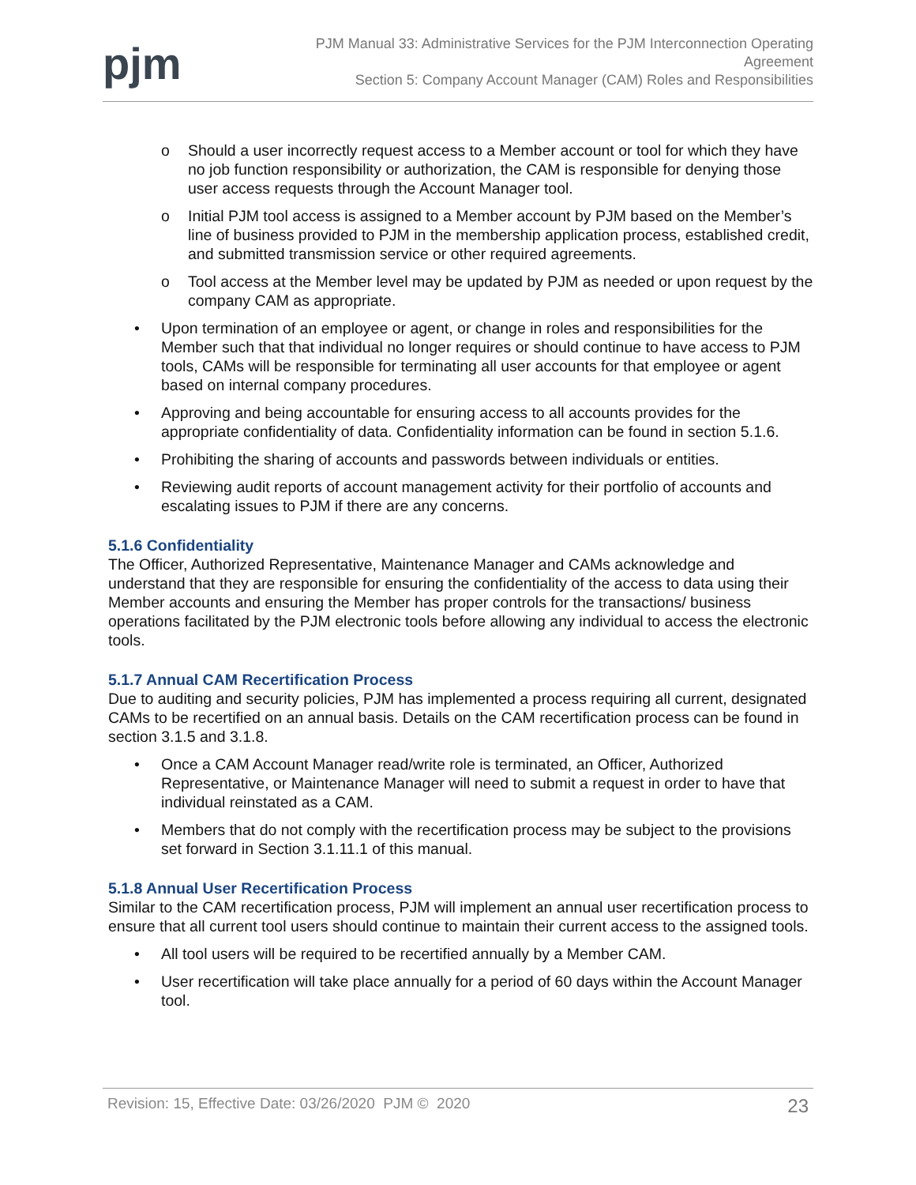pjm
PJM Manual 33: Administrative Services for the PJM Interconnection Operating
Agreement
Section 5: Company Account Manager (CAM) Roles and Responsibilities
o Should a user incorrectly request access to a Member account or tool for which they have no job function responsibility or authorization, the CAM is responsible for denying those user access requests through the Account Manager tool.
o Initial PJM tool access is assigned to a Member account by PJM based on the Member’s line of business provided to PJM in the membership application process, established credit, and submitted transmission service or other required agreements.
o Tool access at the Member level may be updated by PJM as needed or upon request by the company CAM as appropriate.
• Upon termination of an employee or agent, or change in roles and responsibilities for the Member such that that individual no longer requires or should continue to have access to PJM tools, CAMs will be responsible for terminating all user accounts for that employee or agent based on internal company procedures.
• Approving and being accountable for ensuring access to all accounts provides for the appropriate confidentiality of data. Confidentiality information can be found in section 5.1.6.
• Prohibiting the sharing of accounts and passwords between individuals or entities.
• Reviewing audit reports of account management activity for their portfolio of accounts and escalating issues to PJM if there are any concerns.
5.1.6 Confidentiality
The Officer, Authorized Representative, Maintenance Manager and CAMs acknowledge and understand that they are responsible for ensuring the confidentiality of the access to data using their Member accounts and ensuring the Member has proper controls for the transactions/ business operations facilitated by the PJM electronic tools before allowing any individual to access the electronic tools.
5.1.7 Annual CAM Recertification Process
Due to auditing and security policies, PJM has implemented a process requiring all current, designated CAMs to be recertified on an annual basis. Details on the CAM recertification process can be found in section 3.1.5 and 3.1.8.
• Once a CAM Account Manager read/write role is terminated, an Officer, Authorized Representative, or Maintenance Manager will need to submit a request in order to have that individual reinstated as a CAM.
• Members that do not comply with the recertification process may be subject to the provisions set forward in Section 3.1.11.1 of this manual.
5.1.8 Annual User Recertification Process
Similar to the CAM recertification process, PJM will implement an annual user recertification process to ensure that all current tool users should continue to maintain their current access to the assigned tools.
• All tool users will be required to be recertified annually by a Member CAM.
• User recertification will take place annually for a period of 60 days within the Account Manager tool.
Revision: 15, Effective Date: 03/26/2020 PJM © 2020 23